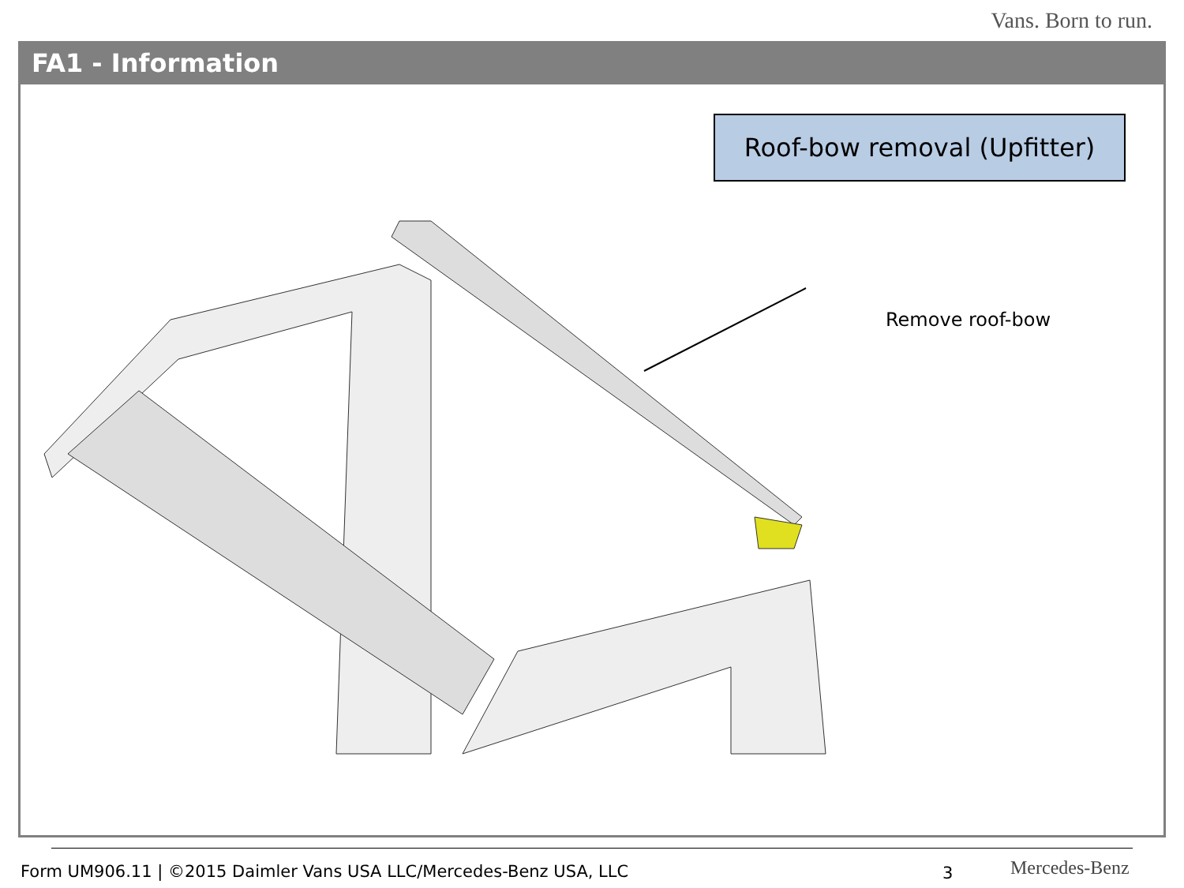Vans. Born to run.
FA1 - Information
Roof-bow removal (Upfitter)
Remove roof-bow
Form UM906.11 | ©2015 Daimler Vans USA LLC/Mercedes-Benz USA, LLC
3 Mercedes-Benz